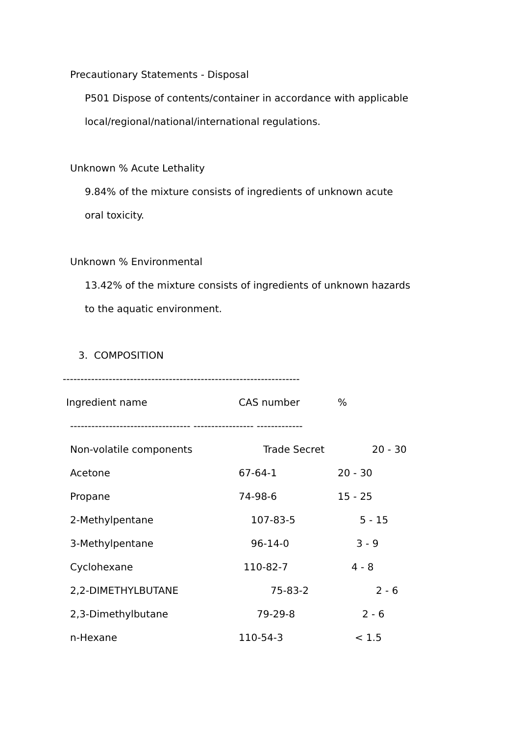Precautionary Statements - Disposal
P501 Dispose of contents/container in accordance with applicable
local/regional/national/international regulations.
Unknown % Acute Lethality
9.84% of the mixture consists of ingredients of unknown acute
oral toxicity.
Unknown % Environmental
13.42% of the mixture consists of ingredients of unknown hazards
to the aquatic environment.
3. COMPOSITION
-------------------------------------------------------------------
| Ingredient name | CAS number | % |
| --- | --- | --- |
| ---------------------------------- ----------------- ------------- | | |
| Non-volatile components | Trade Secret | 20 - 30 |
| Acetone | 67-64-1 | 20 - 30 |
| Propane | 74-98-6 | 15 - 25 |
| 2-Methylpentane | 107-83-5 | 5 - 15 |
| 3-Methylpentane | 96-14-0 | 3 - 9 |
| Cyclohexane | 110-82-7 | 4 - 8 |
| 2,2-DIMETHYLBUTANE | 75-83-2 | 2 - 6 |
| 2,3-Dimethylbutane | 79-29-8 | 2 - 6 |
| n-Hexane | 110-54-3 | < 1.5 |